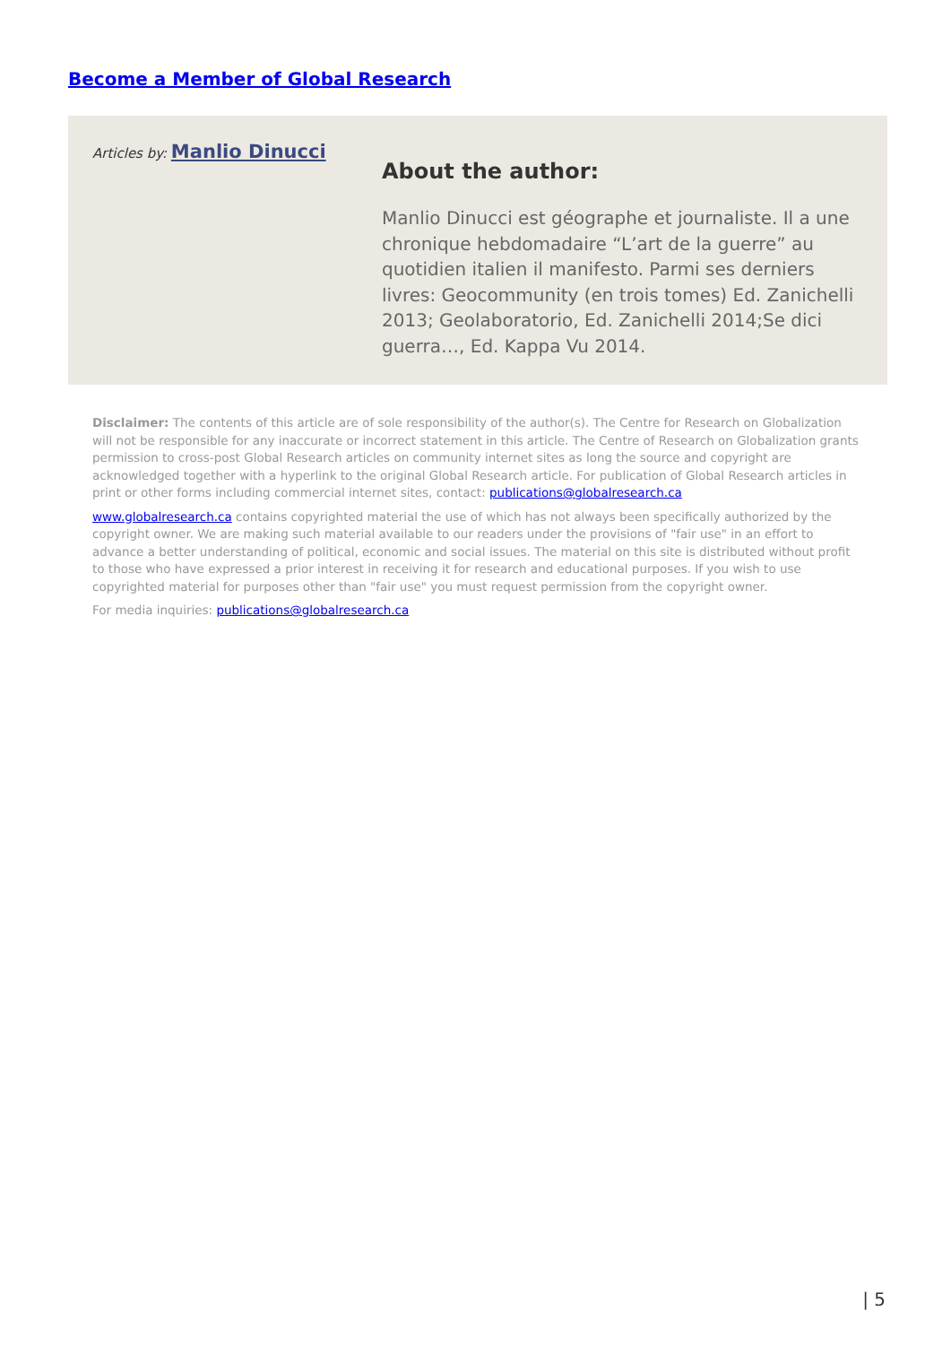Become a Member of Global Research
Articles by: Manlio Dinucci
About the author:
Manlio Dinucci est géographe et journaliste. Il a une chronique hebdomadaire “L’art de la guerre” au quotidien italien il manifesto. Parmi ses derniers livres: Geocommunity (en trois tomes) Ed. Zanichelli 2013; Geolaboratorio, Ed. Zanichelli 2014;Se dici guerra…, Ed. Kappa Vu 2014.
Disclaimer: The contents of this article are of sole responsibility of the author(s). The Centre for Research on Globalization will not be responsible for any inaccurate or incorrect statement in this article. The Centre of Research on Globalization grants permission to cross-post Global Research articles on community internet sites as long the source and copyright are acknowledged together with a hyperlink to the original Global Research article. For publication of Global Research articles in print or other forms including commercial internet sites, contact: publications@globalresearch.ca
www.globalresearch.ca contains copyrighted material the use of which has not always been specifically authorized by the copyright owner. We are making such material available to our readers under the provisions of "fair use" in an effort to advance a better understanding of political, economic and social issues. The material on this site is distributed without profit to those who have expressed a prior interest in receiving it for research and educational purposes. If you wish to use copyrighted material for purposes other than "fair use" you must request permission from the copyright owner.
For media inquiries: publications@globalresearch.ca
| 5